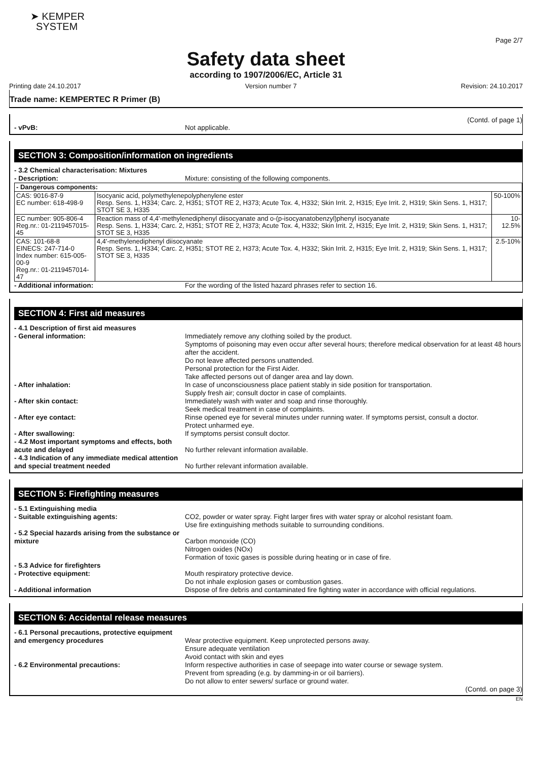➤ KEMPER
SYSTEM
Page 2/7
Safety data sheet
according to 1907/2006/EC, Article 31
Printing date 24.10.2017 Version number 7 Revision: 24.10.2017
Trade name: KEMPERTEC R Primer (B)
(Contd. of page 1)
- vPvB: Not applicable.
SECTION 3: Composition/information on ingredients
- 3.2 Chemical characterisation: Mixtures
- Description: Mixture: consisting of the following components.
| - Dangerous components: | | |
| CAS: 9016-87-9 EC number: 618-498-9 | Isocyanic acid, polymethylenepolyphenylene ester Resp. Sens. 1, H334; Carc. 2, H351; STOT RE 2, H373; Acute Tox. 4, H332; Skin Irrit. 2, H315; Eye Irrit. 2, H319; Skin Sens. 1, H317; STOT SE 3, H335 | 50-100% |
| EC number: 905-806-4 Reg.nr.: 01-2119457015-45 | Reaction mass of 4,4'-methylenediphenyl diisocyanate and o-(p-isocyanatobenzyl)phenyl isocyanate Resp. Sens. 1, H334; Carc. 2, H351; STOT RE 2, H373; Acute Tox. 4, H332; Skin Irrit. 2, H315; Eye Irrit. 2, H319; Skin Sens. 1, H317; STOT SE 3, H335 | 10-12.5% |
| CAS: 101-68-8 EINECS: 247-714-0 Index number: 615-005-00-9 Reg.nr.: 01-2119457014-47 | 4,4'-methylenediphenyl diisocyanate Resp. Sens. 1, H334; Carc. 2, H351; STOT RE 2, H373; Acute Tox. 4, H332; Skin Irrit. 2, H315; Eye Irrit. 2, H319; Skin Sens. 1, H317; STOT SE 3, H335 | 2.5-10% |
- Additional information: For the wording of the listed hazard phrases refer to section 16.
SECTION 4: First aid measures
- 4.1 Description of first aid measures
- General information: Immediately remove any clothing soiled by the product.
Symptoms of poisoning may even occur after several hours; therefore medical observation for at least 48 hours after the accident.
Do not leave affected persons unattended.
Personal protection for the First Aider.
Take affected persons out of danger area and lay down.
- After inhalation: In case of unconsciousness place patient stably in side position for transportation.
Supply fresh air; consult doctor in case of complaints.
- After skin contact: Immediately wash with water and soap and rinse thoroughly.
Seek medical treatment in case of complaints.
- After eye contact: Rinse opened eye for several minutes under running water. If symptoms persist, consult a doctor.
Protect unharmed eye.
- After swallowing: If symptoms persist consult doctor.
- 4.2 Most important symptoms and effects, both acute and delayed
No further relevant information available.
- 4.3 Indication of any immediate medical attention and special treatment needed
No further relevant information available.
SECTION 5: Firefighting measures
- 5.1 Extinguishing media
- Suitable extinguishing agents: CO2, powder or water spray. Fight larger fires with water spray or alcohol resistant foam.
Use fire extinguishing methods suitable to surrounding conditions.
- 5.2 Special hazards arising from the substance or mixture
Carbon monoxide (CO)
Nitrogen oxides (NOx)
Formation of toxic gases is possible during heating or in case of fire.
- 5.3 Advice for firefighters
- Protective equipment: Mouth respiratory protective device.
Do not inhale explosion gases or combustion gases.
- Additional information Dispose of fire debris and contaminated fire fighting water in accordance with official regulations.
SECTION 6: Accidental release measures
- 6.1 Personal precautions, protective equipment and emergency procedures
Wear protective equipment. Keep unprotected persons away.
Ensure adequate ventilation
Avoid contact with skin and eyes
- 6.2 Environmental precautions: Inform respective authorities in case of seepage into water course or sewage system.
Prevent from spreading (e.g. by damming-in or oil barriers).
Do not allow to enter sewers/ surface or ground water.
(Contd. on page 3)
EN